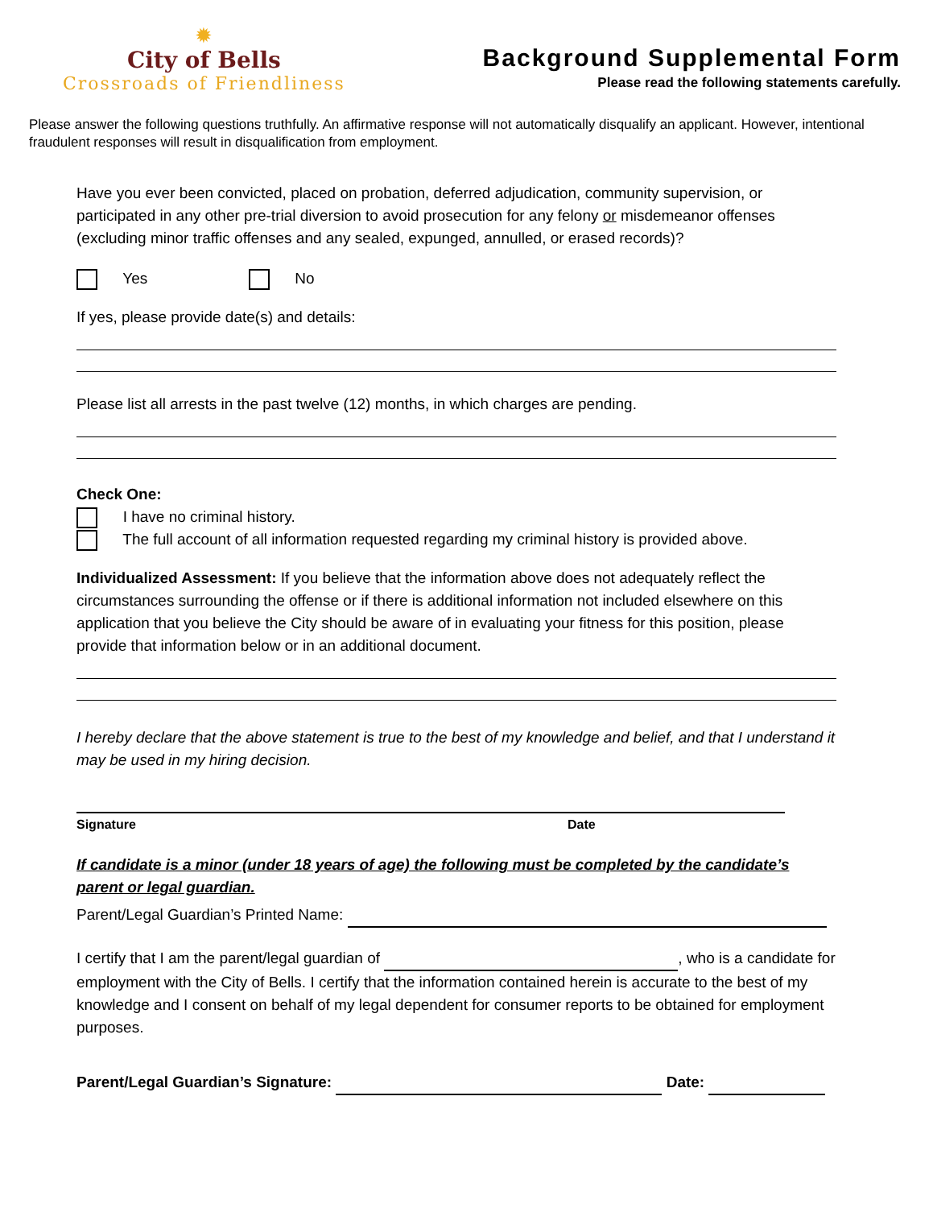✹
City of Bells
Crossroads of Friendliness
Background Supplemental Form
Please read the following statements carefully.
Please answer the following questions truthfully. An affirmative response will not automatically disqualify an applicant. However, intentional fraudulent responses will result in disqualification from employment.
Have you ever been convicted, placed on probation, deferred adjudication, community supervision, or participated in any other pre-trial diversion to avoid prosecution for any felony or misdemeanor offenses (excluding minor traffic offenses and any sealed, expunged, annulled, or erased records)?
Yes No
If yes, please provide date(s) and details:
Please list all arrests in the past twelve (12) months, in which charges are pending.
Check One:
I have no criminal history.
The full account of all information requested regarding my criminal history is provided above.
Individualized Assessment: If you believe that the information above does not adequately reflect the circumstances surrounding the offense or if there is additional information not included elsewhere on this application that you believe the City should be aware of in evaluating your fitness for this position, please provide that information below or in an additional document.
I hereby declare that the above statement is true to the best of my knowledge and belief, and that I understand it may be used in my hiring decision.
Signature Date
If candidate is a minor (under 18 years of age) the following must be completed by the candidate’s parent or legal guardian.
Parent/Legal Guardian’s Printed Name:
I certify that I am the parent/legal guardian of , who is a candidate for employment with the City of Bells. I certify that the information contained herein is accurate to the best of my knowledge and I consent on behalf of my legal dependent for consumer reports to be obtained for employment purposes.
Parent/Legal Guardian’s Signature: Date: